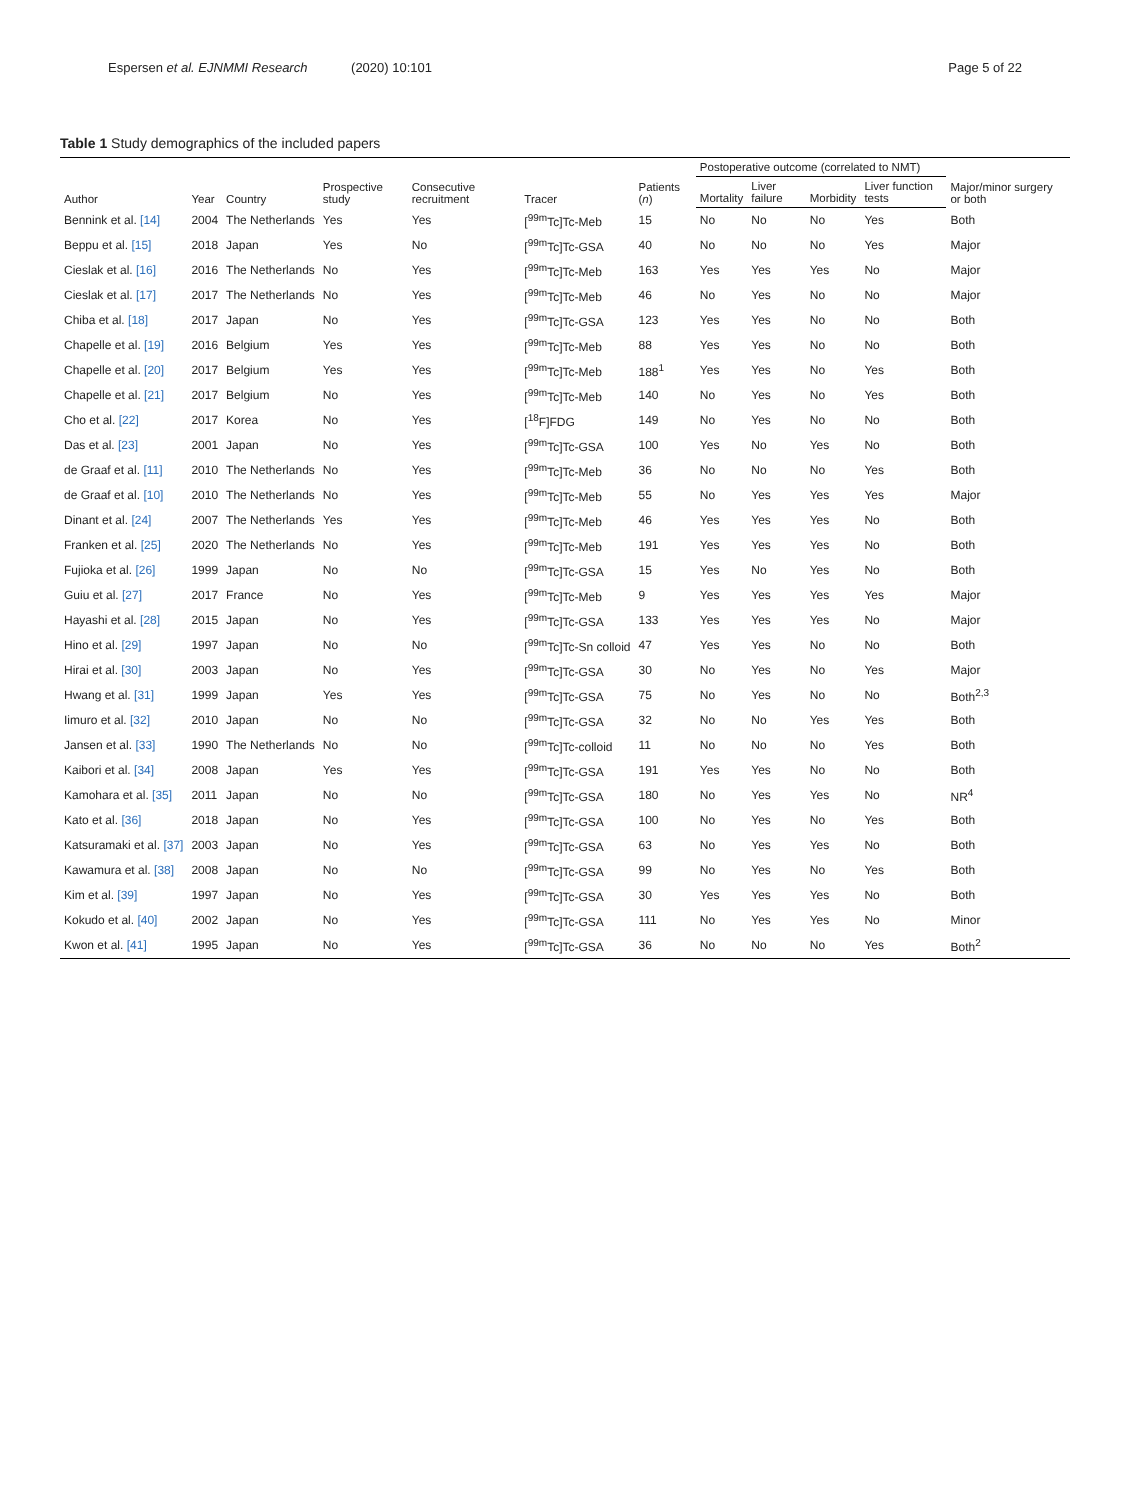Espersen et al. EJNMMI Research (2020) 10:101
Page 5 of 22
Table 1 Study demographics of the included papers
| Author | Year | Country | Prospective study | Consecutive recruitment | Tracer | Patients ( n ) | Postoperative outcome (correlated to NMT) | | | | Major/minor surgery or both |
| --- | --- | --- | --- | --- | --- | --- | --- | --- | --- | --- | --- |
| | | | | | | | Mortality | Liver failure | Morbidity | Liver function tests | |
| Bennink et al. [14] | 2004 | The Netherlands | Yes | Yes | [<sup>99m</sup>Tc]Tc-Meb | 15 | No | No | No | Yes | Both |
| Beppu et al. [15] | 2018 | Japan | Yes | No | [<sup>99m</sup>Tc]Tc-GSA | 40 | No | No | No | Yes | Major |
| Cieslak et al. [16] | 2016 | The Netherlands | No | Yes | [<sup>99m</sup>Tc]Tc-Meb | 163 | Yes | Yes | Yes | No | Major |
| Cieslak et al. [17] | 2017 | The Netherlands | No | Yes | [<sup>99m</sup>Tc]Tc-Meb | 46 | No | Yes | No | No | Major |
| Chiba et al. [18] | 2017 | Japan | No | Yes | [<sup>99m</sup>Tc]Tc-GSA | 123 | Yes | Yes | No | No | Both |
| Chapelle et al. [19] | 2016 | Belgium | Yes | Yes | [<sup>99m</sup>Tc]Tc-Meb | 88 | Yes | Yes | No | No | Both |
| Chapelle et al. [20] | 2017 | Belgium | Yes | Yes | [<sup>99m</sup>Tc]Tc-Meb | 188<sup>1</sup> | Yes | Yes | No | Yes | Both |
| Chapelle et al. [21] | 2017 | Belgium | No | Yes | [<sup>99m</sup>Tc]Tc-Meb | 140 | No | Yes | No | Yes | Both |
| Cho et al. [22] | 2017 | Korea | No | Yes | [<sup>18</sup>F]FDG | 149 | No | Yes | No | No | Both |
| Das et al. [23] | 2001 | Japan | No | Yes | [<sup>99m</sup>Tc]Tc-GSA | 100 | Yes | No | Yes | No | Both |
| de Graaf et al. [11] | 2010 | The Netherlands | No | Yes | [<sup>99m</sup>Tc]Tc-Meb | 36 | No | No | No | Yes | Both |
| de Graaf et al. [10] | 2010 | The Netherlands | No | Yes | [<sup>99m</sup>Tc]Tc-Meb | 55 | No | Yes | Yes | Yes | Major |
| Dinant et al. [24] | 2007 | The Netherlands | Yes | Yes | [<sup>99m</sup>Tc]Tc-Meb | 46 | Yes | Yes | Yes | No | Both |
| Franken et al. [25] | 2020 | The Netherlands | No | Yes | [<sup>99m</sup>Tc]Tc-Meb | 191 | Yes | Yes | Yes | No | Both |
| Fujioka et al. [26] | 1999 | Japan | No | No | [<sup>99m</sup>Tc]Tc-GSA | 15 | Yes | No | Yes | No | Both |
| Guiu et al. [27] | 2017 | France | No | Yes | [<sup>99m</sup>Tc]Tc-Meb | 9 | Yes | Yes | Yes | Yes | Major |
| Hayashi et al. [28] | 2015 | Japan | No | Yes | [<sup>99m</sup>Tc]Tc-GSA | 133 | Yes | Yes | Yes | No | Major |
| Hino et al. [29] | 1997 | Japan | No | No | [<sup>99m</sup>Tc]Tc-Sn colloid | 47 | Yes | Yes | No | No | Both |
| Hirai et al. [30] | 2003 | Japan | No | Yes | [<sup>99m</sup>Tc]Tc-GSA | 30 | No | Yes | No | Yes | Major |
| Hwang et al. [31] | 1999 | Japan | Yes | Yes | [<sup>99m</sup>Tc]Tc-GSA | 75 | No | Yes | No | No | Both<sup>2,3</sup> |
| Iimuro et al. [32] | 2010 | Japan | No | No | [<sup>99m</sup>Tc]Tc-GSA | 32 | No | No | Yes | Yes | Both |
| Jansen et al. [33] | 1990 | The Netherlands | No | No | [<sup>99m</sup>Tc]Tc-colloid | 11 | No | No | No | Yes | Both |
| Kaibori et al. [34] | 2008 | Japan | Yes | Yes | [<sup>99m</sup>Tc]Tc-GSA | 191 | Yes | Yes | No | No | Both |
| Kamohara et al. [35] | 2011 | Japan | No | No | [<sup>99m</sup>Tc]Tc-GSA | 180 | No | Yes | Yes | No | NR<sup>4</sup> |
| Kato et al. [36] | 2018 | Japan | No | Yes | [<sup>99m</sup>Tc]Tc-GSA | 100 | No | Yes | No | Yes | Both |
| Katsuramaki et al. [37] | 2003 | Japan | No | Yes | [<sup>99m</sup>Tc]Tc-GSA | 63 | No | Yes | Yes | No | Both |
| Kawamura et al. [38] | 2008 | Japan | No | No | [<sup>99m</sup>Tc]Tc-GSA | 99 | No | Yes | No | Yes | Both |
| Kim et al. [39] | 1997 | Japan | No | Yes | [<sup>99m</sup>Tc]Tc-GSA | 30 | Yes | Yes | Yes | No | Both |
| Kokudo et al. [40] | 2002 | Japan | No | Yes | [<sup>99m</sup>Tc]Tc-GSA | 111 | No | Yes | Yes | No | Minor |
| Kwon et al. [41] | 1995 | Japan | No | Yes | [<sup>99m</sup>Tc]Tc-GSA | 36 | No | No | No | Yes | Both<sup>2</sup> |